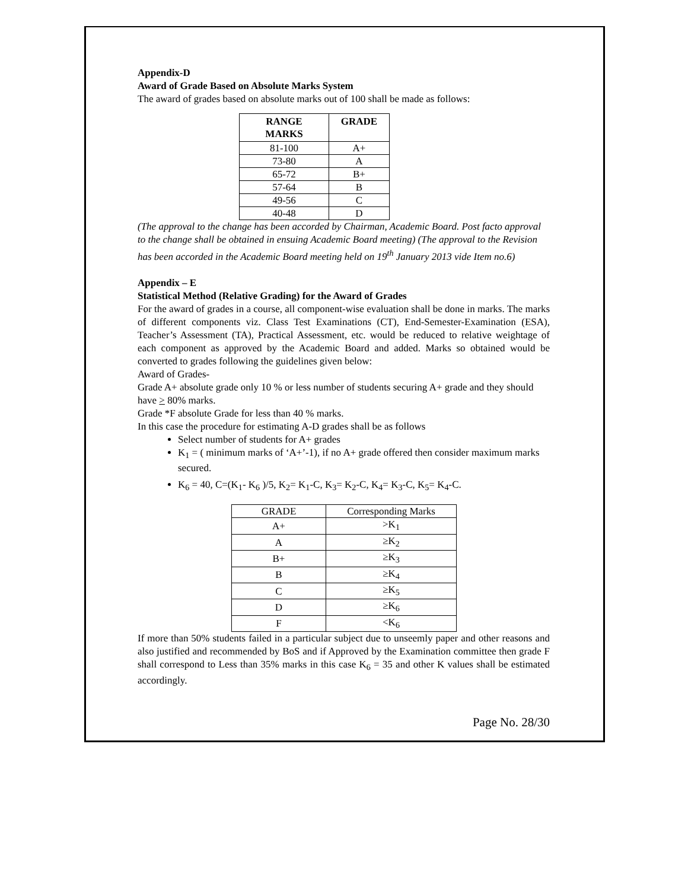Appendix-D
Award of Grade Based on Absolute Marks System
The award of grades based on absolute marks out of 100 shall be made as follows:
| RANGE MARKS | GRADE |
| --- | --- |
| 81-100 | A+ |
| 73-80 | A |
| 65-72 | B+ |
| 57-64 | B |
| 49-56 | C |
| 40-48 | D |
(The approval to the change has been accorded by Chairman, Academic Board. Post facto approval to the change shall be obtained in ensuing Academic Board meeting) (The approval to the Revision has been accorded in the Academic Board meeting held on 19<sup>th</sup> January 2013 vide Item no.6)
Appendix – E
Statistical Method (Relative Grading) for the Award of Grades
For the award of grades in a course, all component-wise evaluation shall be done in marks. The marks of different components viz. Class Test Examinations (CT), End-Semester-Examination (ESA), Teacher’s Assessment (TA), Practical Assessment, etc. would be reduced to relative weightage of each component as approved by the Academic Board and added. Marks so obtained would be converted to grades following the guidelines given below:
Award of Grades-
Grade A+ absolute grade only 10 % or less number of students securing A+ grade and they should have > 80% marks.
Grade *F absolute Grade for less than 40 % marks.
In this case the procedure for estimating A-D grades shall be as follows
Select number of students for A+ grades
K<sub>1</sub> = ( minimum marks of ‘A+’-1), if no A+ grade offered then consider maximum marks secured.
K<sub>6</sub> = 40, C=(K<sub>1</sub>- K<sub>6</sub> )/5, K<sub>2</sub>= K<sub>1</sub>-C, K<sub>3</sub>= K<sub>2</sub>-C, K<sub>4</sub>= K<sub>3</sub>-C, K<sub>5</sub>= K<sub>4</sub>-C.
| GRADE | Corresponding Marks |
| A+ | >K<sub>1</sub> |
| A | ≥K<sub>2</sub> |
| B+ | ≥K<sub>3</sub> |
| B | ≥K<sub>4</sub> |
| C | ≥K<sub>5</sub> |
| D | ≥K<sub>6</sub> |
| F | <K<sub>6</sub> |
If more than 50% students failed in a particular subject due to unseemly paper and other reasons and also justified and recommended by BoS and if Approved by the Examination committee then grade F shall correspond to Less than 35% marks in this case K<sub>6</sub> = 35 and other K values shall be estimated accordingly.
Page No. 28/30